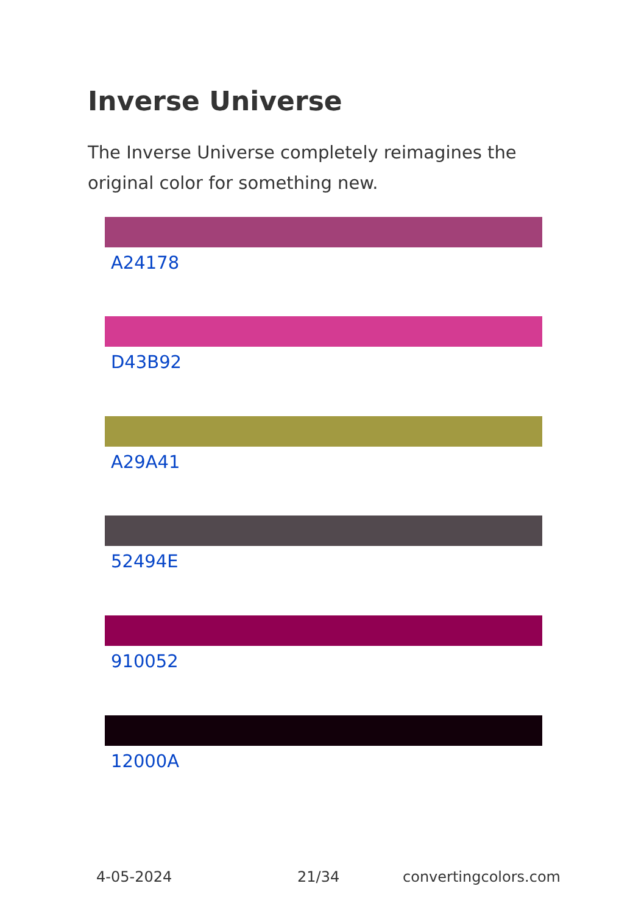Inverse Universe
The Inverse Universe completely reimagines the original color for something new.
A24178
D43B92
A29A41
52494E
910052
12000A
4-05-2024 21/34 convertingcolors.com